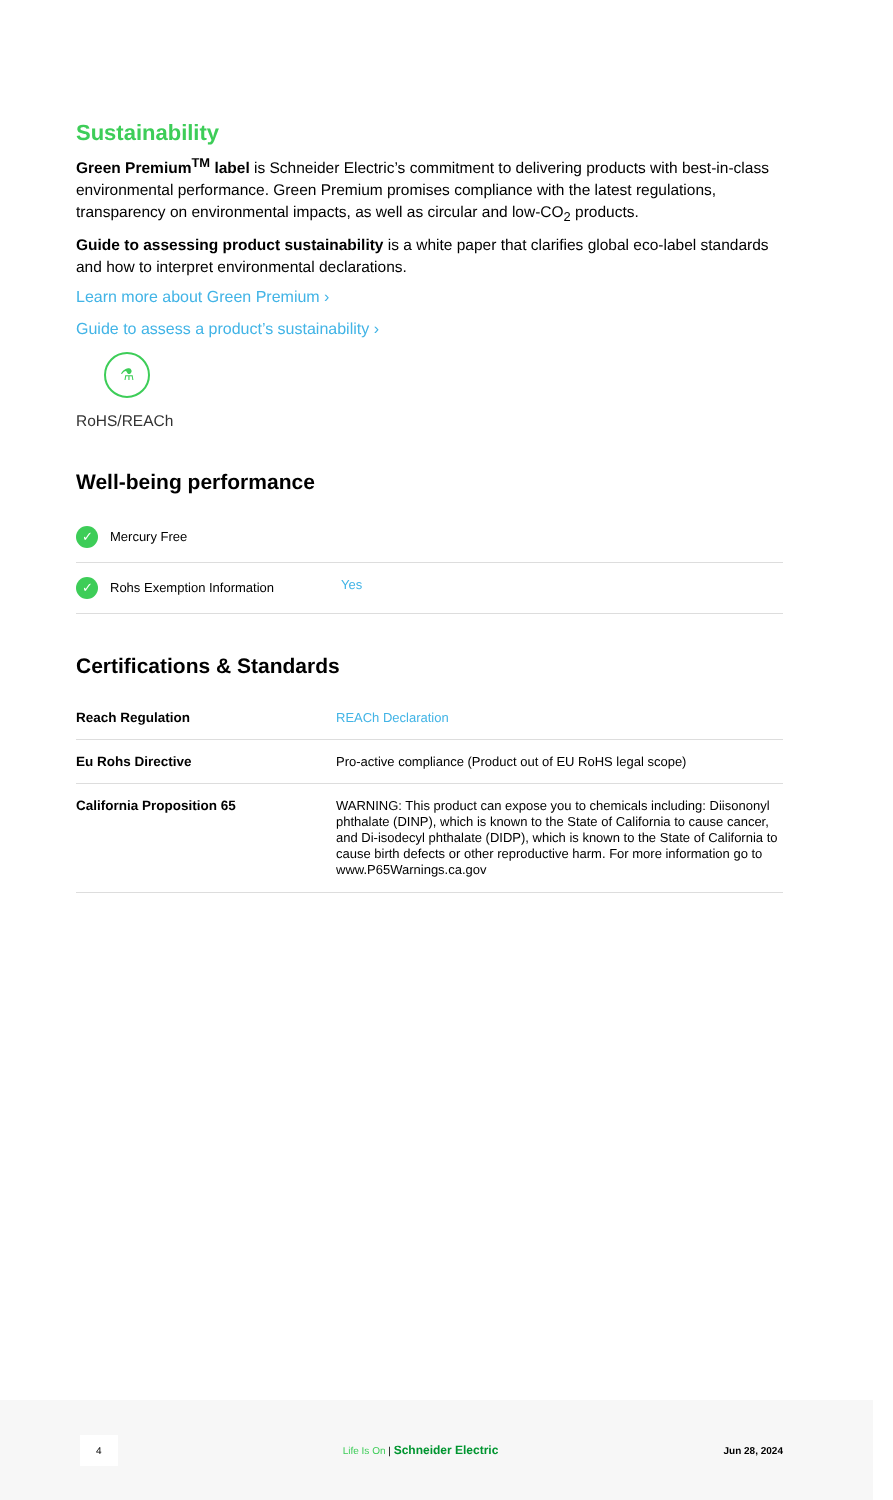Sustainability
Green Premium<sup>TM</sup> label is Schneider Electric’s commitment to delivering products with best-in-class environmental performance. Green Premium promises compliance with the latest regulations, transparency on environmental impacts, as well as circular and low-CO<sub>2</sub> products.
Guide to assessing product sustainability is a white paper that clarifies global eco-label standards and how to interpret environmental declarations.
Learn more about Green Premium ›
Guide to assess a product’s sustainability ›
⚗
RoHS/REACh
Well-being performance
| ✓ Mercury Free | |
| ✓ Rohs Exemption Information | Yes |
Certifications & Standards
| Reach Regulation | REACh Declaration |
| Eu Rohs Directive | Pro-active compliance (Product out of EU RoHS legal scope) |
| California Proposition 65 | WARNING: This product can expose you to chemicals including: Diisononyl phthalate (DINP), which is known to the State of California to cause cancer, and Di-isodecyl phthalate (DIDP), which is known to the State of California to cause birth defects or other reproductive harm. For more information go to www.P65Warnings.ca.gov |
4 Life Is On | Schneider Electric Jun 28, 2024